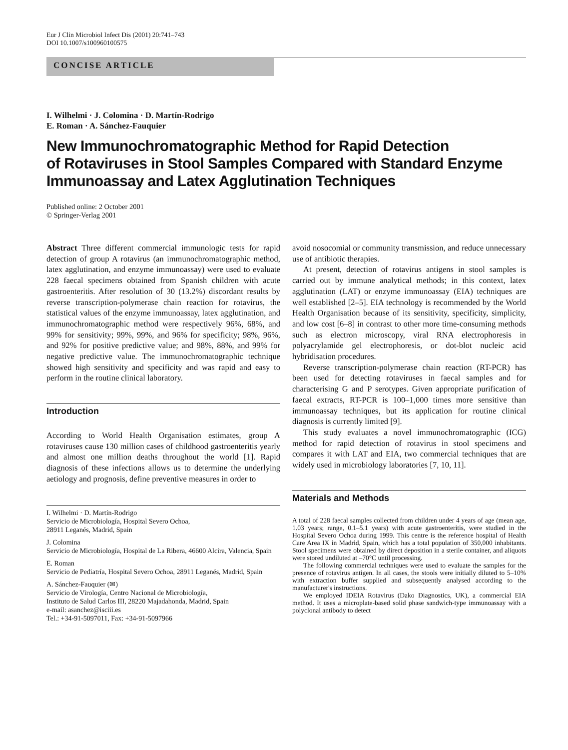Eur J Clin Microbiol Infect Dis (2001) 20:741–743
DOI 10.1007/s100960100575
CONCISE ARTICLE
I. Wilhelmi · J. Colomina · D. Martín-Rodrigo
E. Roman · A. Sánchez-Fauquier
New Immunochromatographic Method for Rapid Detection
of Rotaviruses in Stool Samples Compared with Standard Enzyme
Immunoassay and Latex Agglutination Techniques
Published online: 2 October 2001
© Springer-Verlag 2001
Abstract Three different commercial immunologic tests for rapid detection of group A rotavirus (an immunochromatographic method, latex agglutination, and enzyme immunoassay) were used to evaluate 228 faecal specimens obtained from Spanish children with acute gastroenteritis. After resolution of 30 (13.2%) discordant results by reverse transcription-polymerase chain reaction for rotavirus, the statistical values of the enzyme immunoassay, latex agglutination, and immunochromatographic method were respectively 96%, 68%, and 99% for sensitivity; 99%, 99%, and 96% for specificity; 98%, 96%, and 92% for positive predictive value; and 98%, 88%, and 99% for negative predictive value. The immunochromatographic technique showed high sensitivity and specificity and was rapid and easy to perform in the routine clinical laboratory.
Introduction
According to World Health Organisation estimates, group A rotaviruses cause 130 million cases of childhood gastroenteritis yearly and almost one million deaths throughout the world [1]. Rapid diagnosis of these infections allows us to determine the underlying aetiology and prognosis, define preventive measures in order to
I. Wilhelmi · D. Martín-Rodrigo
Servicio de Microbiología, Hospital Severo Ochoa,
28911 Leganés, Madrid, Spain
J. Colomina
Servicio de Microbiología, Hospital de La Ribera, 46600 Alcira, Valencia, Spain
E. Roman
Servicio de Pediatría, Hospital Severo Ochoa, 28911 Leganés, Madrid, Spain
A. Sánchez-Fauquier (✉)
Servicio de Virología, Centro Nacional de Microbiología,
Instituto de Salud Carlos III, 28220 Majadahonda, Madrid, Spain
e-mail: asanchez@isciii.es
Tel.: +34-91-5097011, Fax: +34-91-5097966
avoid nosocomial or community transmission, and reduce unnecessary use of antibiotic therapies.
At present, detection of rotavirus antigens in stool samples is carried out by immune analytical methods; in this context, latex agglutination (LAT) or enzyme immunoassay (EIA) techniques are well established [2–5]. EIA technology is recommended by the World Health Organisation because of its sensitivity, specificity, simplicity, and low cost [6–8] in contrast to other more time-consuming methods such as electron microscopy, viral RNA electrophoresis in polyacrylamide gel electrophoresis, or dot-blot nucleic acid hybridisation procedures.
Reverse transcription-polymerase chain reaction (RT-PCR) has been used for detecting rotaviruses in faecal samples and for characterising G and P serotypes. Given appropriate purification of faecal extracts, RT-PCR is 100–1,000 times more sensitive than immunoassay techniques, but its application for routine clinical diagnosis is currently limited [9].
This study evaluates a novel immunochromatographic (ICG) method for rapid detection of rotavirus in stool specimens and compares it with LAT and EIA, two commercial techniques that are widely used in microbiology laboratories [7, 10, 11].
Materials and Methods
A total of 228 faecal samples collected from children under 4 years of age (mean age, 1.03 years; range, 0.1–5.1 years) with acute gastroenteritis, were studied in the Hospital Severo Ochoa during 1999. This centre is the reference hospital of Health Care Area IX in Madrid, Spain, which has a total population of 350,000 inhabitants. Stool specimens were obtained by direct deposition in a sterile container, and aliquots were stored undiluted at –70°C until processing.
The following commercial techniques were used to evaluate the samples for the presence of rotavirus antigen. In all cases, the stools were initially diluted to 5–10% with extraction buffer supplied and subsequently analysed according to the manufacturer's instructions.
We employed IDEIA Rotavirus (Dako Diagnostics, UK), a commercial EIA method. It uses a microplate-based solid phase sandwich-type immunoassay with a polyclonal antibody to detect